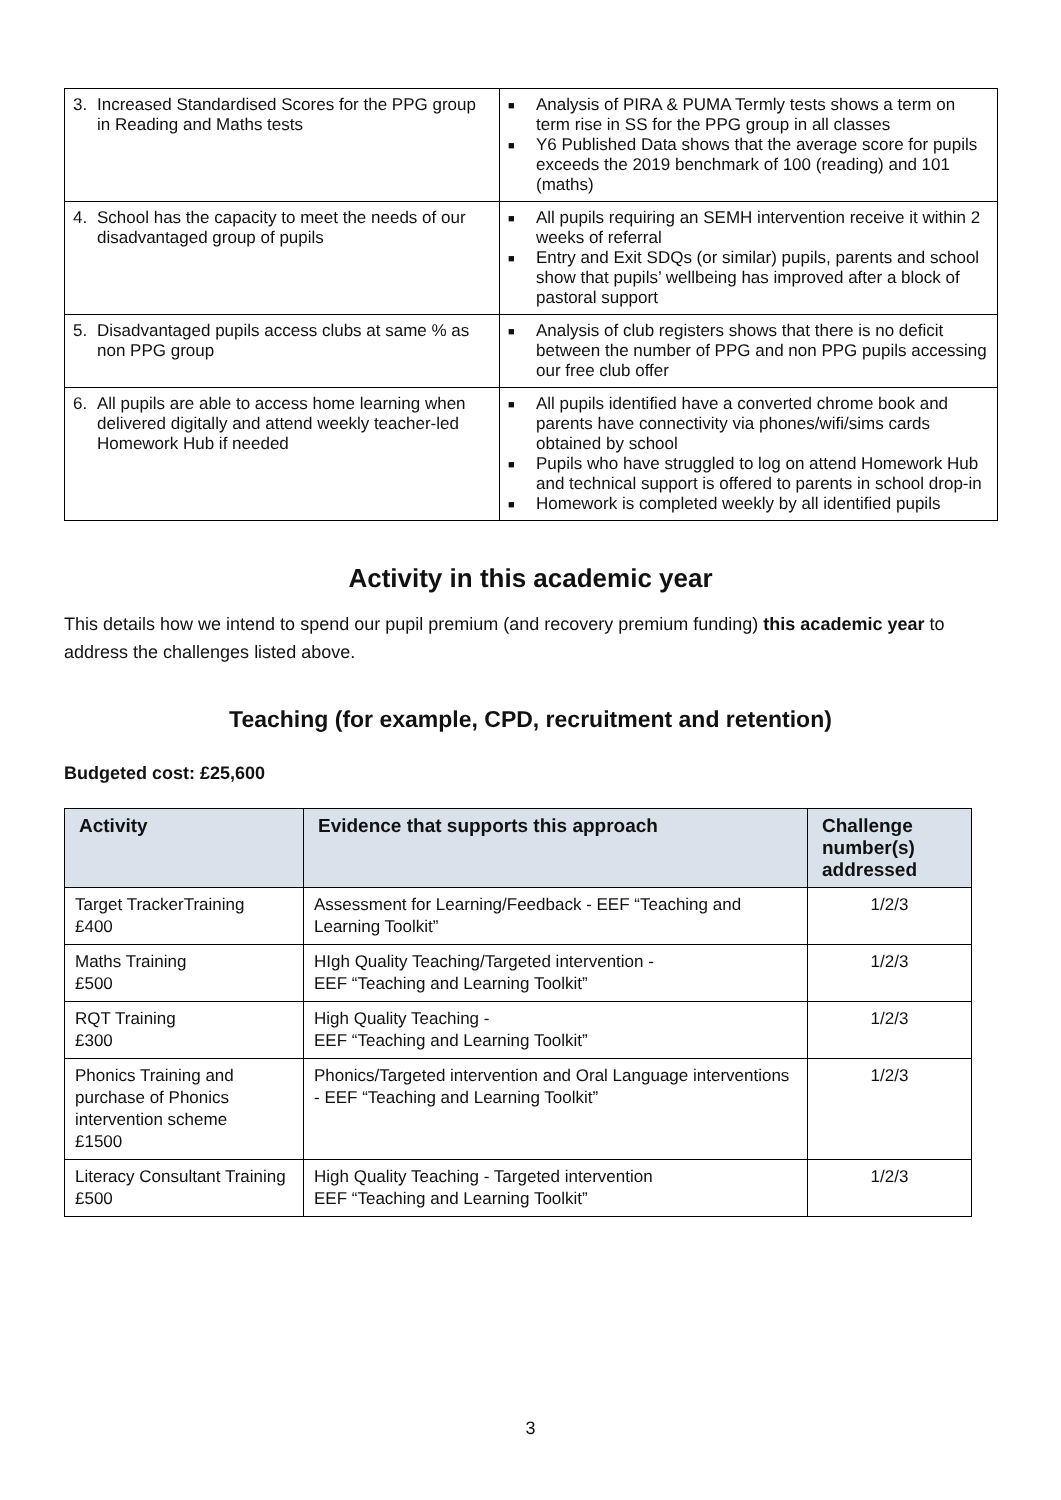| 3. Increased Standardised Scores for the PPG group in Reading and Maths tests | ■ Analysis of PIRA & PUMA Termly tests shows a term on term rise in SS for the PPG group in all classes ■ Y6 Published Data shows that the average score for pupils exceeds the 2019 benchmark of 100 (reading) and 101 (maths) |
| 4. School has the capacity to meet the needs of our disadvantaged group of pupils | ■ All pupils requiring an SEMH intervention receive it within 2 weeks of referral ■ Entry and Exit SDQs (or similar) pupils, parents and school show that pupils’ wellbeing has improved after a block of pastoral support |
| 5. Disadvantaged pupils access clubs at same % as non PPG group | ■ Analysis of club registers shows that there is no deficit between the number of PPG and non PPG pupils accessing our free club offer |
| 6. All pupils are able to access home learning when delivered digitally and attend weekly teacher-led Homework Hub if needed | ■ All pupils identified have a converted chrome book and parents have connectivity via phones/wifi/sims cards obtained by school ■ Pupils who have struggled to log on attend Homework Hub and technical support is offered to parents in school drop-in ■ Homework is completed weekly by all identified pupils |
Activity in this academic year
This details how we intend to spend our pupil premium (and recovery premium funding) this academic year to address the challenges listed above.
Teaching (for example, CPD, recruitment and retention)
Budgeted cost: £25,600
| Activity | Evidence that supports this approach | Challenge number(s) addressed |
| --- | --- | --- |
| Target TrackerTraining £400 | Assessment for Learning/Feedback - EEF “Teaching and Learning Toolkit” | 1/2/3 |
| Maths Training £500 | HIgh Quality Teaching/Targeted intervention - EEF “Teaching and Learning Toolkit” | 1/2/3 |
| RQT Training £300 | High Quality Teaching - EEF “Teaching and Learning Toolkit” | 1/2/3 |
| Phonics Training and purchase of Phonics intervention scheme £1500 | Phonics/Targeted intervention and Oral Language interventions - EEF “Teaching and Learning Toolkit” | 1/2/3 |
| Literacy Consultant Training £500 | High Quality Teaching - Targeted intervention EEF “Teaching and Learning Toolkit” | 1/2/3 |
3